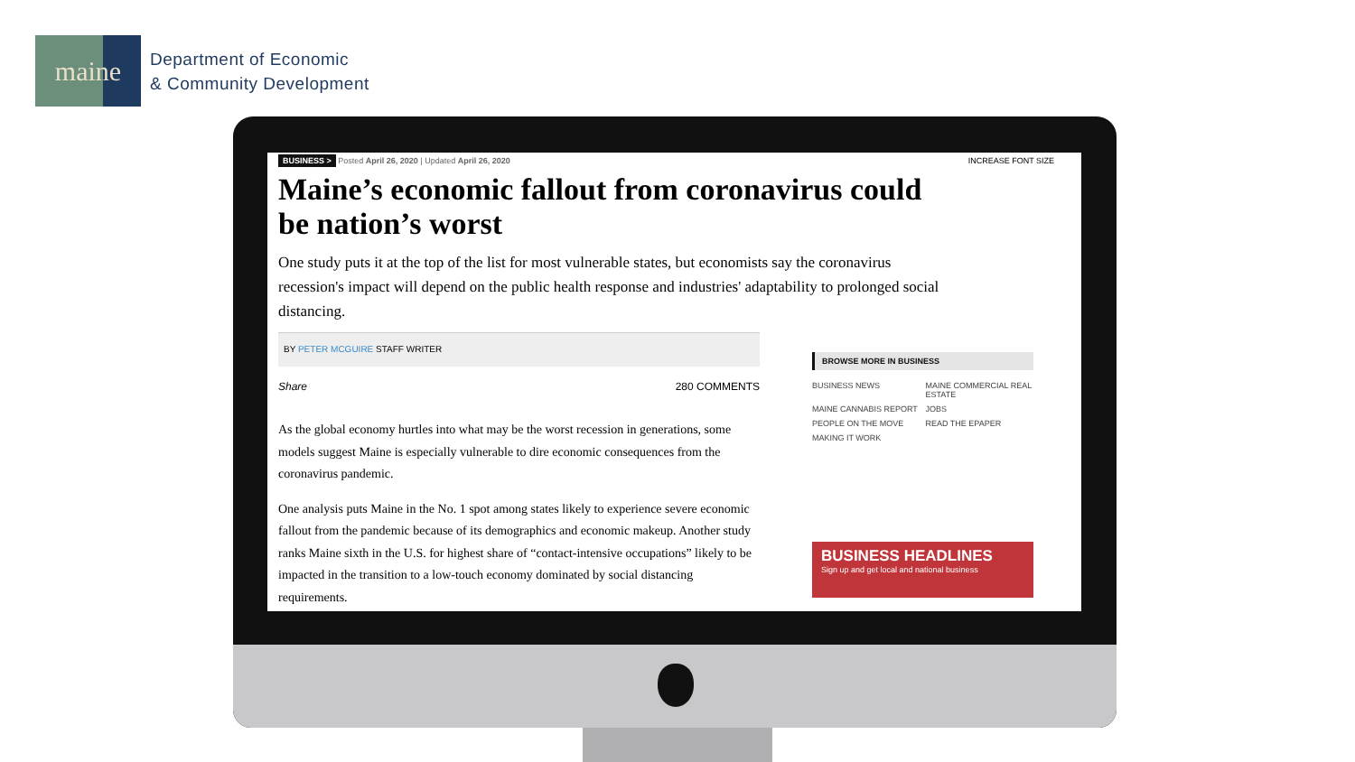maine
Department of Economic
& Community Development
INCREASE FONT SIZE
BUSINESS > Posted April 26, 2020 | Updated April 26, 2020
Maine’s economic fallout from coronavirus could be nation’s worst
One study puts it at the top of the list for most vulnerable states, but economists say the coronavirus recession's impact will depend on the public health response and industries' adaptability to prolonged social distancing.
BY PETER MCGUIRE STAFF WRITER
Share 280 COMMENTS
As the global economy hurtles into what may be the worst recession in generations, some models suggest Maine is especially vulnerable to dire economic consequences from the coronavirus pandemic.
One analysis puts Maine in the No. 1 spot among states likely to experience severe economic fallout from the pandemic because of its demographics and economic makeup. Another study ranks Maine sixth in the U.S. for highest share of “contact-intensive occupations” likely to be impacted in the transition to a low-touch economy dominated by social distancing requirements.
BROWSE MORE IN BUSINESS
BUSINESS NEWS MAINE COMMERCIAL REAL ESTATE MAINE CANNABIS REPORT JOBS PEOPLE ON THE MOVE READ THE EPAPER MAKING IT WORK
BUSINESS HEADLINES
Sign up and get local and national business